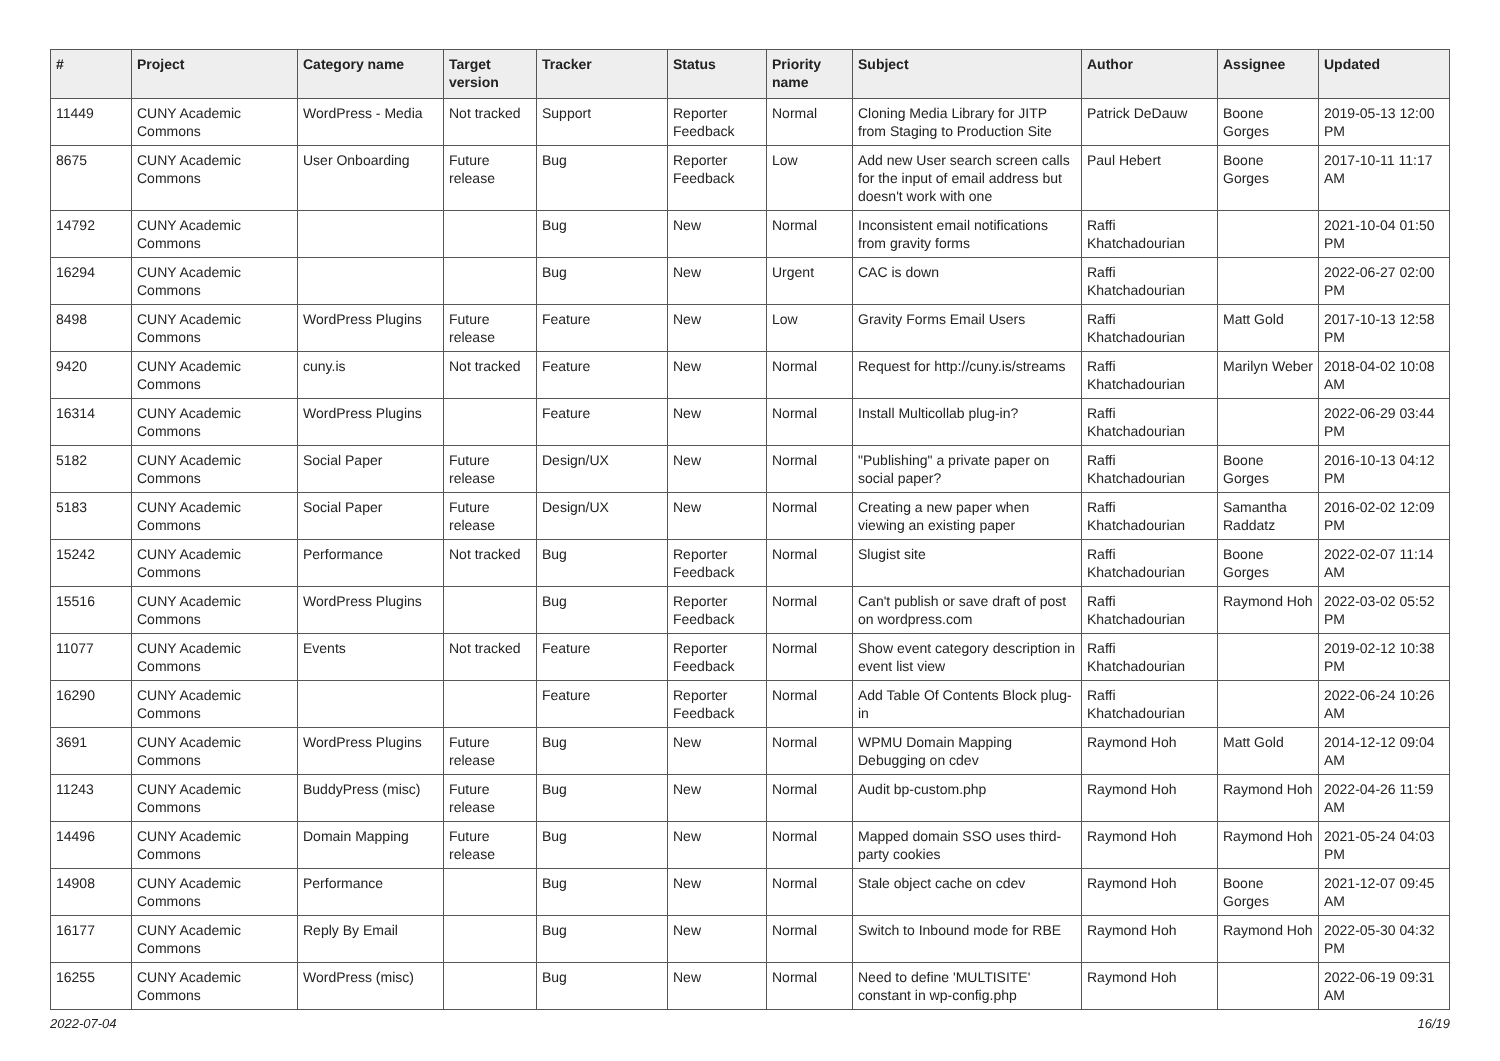| # | Project | Category name | Target version | Tracker | Status | Priority name | Subject | Author | Assignee | Updated |
| --- | --- | --- | --- | --- | --- | --- | --- | --- | --- | --- |
| 11449 | CUNY Academic Commons | WordPress - Media | Not tracked | Support | Reporter Feedback | Normal | Cloning Media Library for JITP from Staging to Production Site | Patrick DeDauw | Boone Gorges | 2019-05-13 12:00 PM |
| 8675 | CUNY Academic Commons | User Onboarding | Future release | Bug | Reporter Feedback | Low | Add new User search screen calls for the input of email address but doesn't work with one | Paul Hebert | Boone Gorges | 2017-10-11 11:17 AM |
| 14792 | CUNY Academic Commons | | | Bug | New | Normal | Inconsistent email notifications from gravity forms | Raffi Khatchadourian | | 2021-10-04 01:50 PM |
| 16294 | CUNY Academic Commons | | | Bug | New | Urgent | CAC is down | Raffi Khatchadourian | | 2022-06-27 02:00 PM |
| 8498 | CUNY Academic Commons | WordPress Plugins | Future release | Feature | New | Low | Gravity Forms Email Users | Raffi Khatchadourian | Matt Gold | 2017-10-13 12:58 PM |
| 9420 | CUNY Academic Commons | cuny.is | Not tracked | Feature | New | Normal | Request for http://cuny.is/streams | Raffi Khatchadourian | Marilyn Weber | 2018-04-02 10:08 AM |
| 16314 | CUNY Academic Commons | WordPress Plugins | | Feature | New | Normal | Install Multicollab plug-in? | Raffi Khatchadourian | | 2022-06-29 03:44 PM |
| 5182 | CUNY Academic Commons | Social Paper | Future release | Design/UX | New | Normal | "Publishing" a private paper on social paper? | Raffi Khatchadourian | Boone Gorges | 2016-10-13 04:12 PM |
| 5183 | CUNY Academic Commons | Social Paper | Future release | Design/UX | New | Normal | Creating a new paper when viewing an existing paper | Raffi Khatchadourian | Samantha Raddatz | 2016-02-02 12:09 PM |
| 15242 | CUNY Academic Commons | Performance | Not tracked | Bug | Reporter Feedback | Normal | Slugist site | Raffi Khatchadourian | Boone Gorges | 2022-02-07 11:14 AM |
| 15516 | CUNY Academic Commons | WordPress Plugins | | Bug | Reporter Feedback | Normal | Can't publish or save draft of post on wordpress.com | Raffi Khatchadourian | Raymond Hoh | 2022-03-02 05:52 PM |
| 11077 | CUNY Academic Commons | Events | Not tracked | Feature | Reporter Feedback | Normal | Show event category description in event list view | Raffi Khatchadourian | | 2019-02-12 10:38 PM |
| 16290 | CUNY Academic Commons | | | Feature | Reporter Feedback | Normal | Add Table Of Contents Block plug-in | Raffi Khatchadourian | | 2022-06-24 10:26 AM |
| 3691 | CUNY Academic Commons | WordPress Plugins | Future release | Bug | New | Normal | WPMU Domain Mapping Debugging on cdev | Raymond Hoh | Matt Gold | 2014-12-12 09:04 AM |
| 11243 | CUNY Academic Commons | BuddyPress (misc) | Future release | Bug | New | Normal | Audit bp-custom.php | Raymond Hoh | Raymond Hoh | 2022-04-26 11:59 AM |
| 14496 | CUNY Academic Commons | Domain Mapping | Future release | Bug | New | Normal | Mapped domain SSO uses third-party cookies | Raymond Hoh | Raymond Hoh | 2021-05-24 04:03 PM |
| 14908 | CUNY Academic Commons | Performance | | Bug | New | Normal | Stale object cache on cdev | Raymond Hoh | Boone Gorges | 2021-12-07 09:45 AM |
| 16177 | CUNY Academic Commons | Reply By Email | | Bug | New | Normal | Switch to Inbound mode for RBE | Raymond Hoh | Raymond Hoh | 2022-05-30 04:32 PM |
| 16255 | CUNY Academic Commons | WordPress (misc) | | Bug | New | Normal | Need to define 'MULTISITE' constant in wp-config.php | Raymond Hoh | | 2022-06-19 09:31 AM |
2022-07-04 16/19